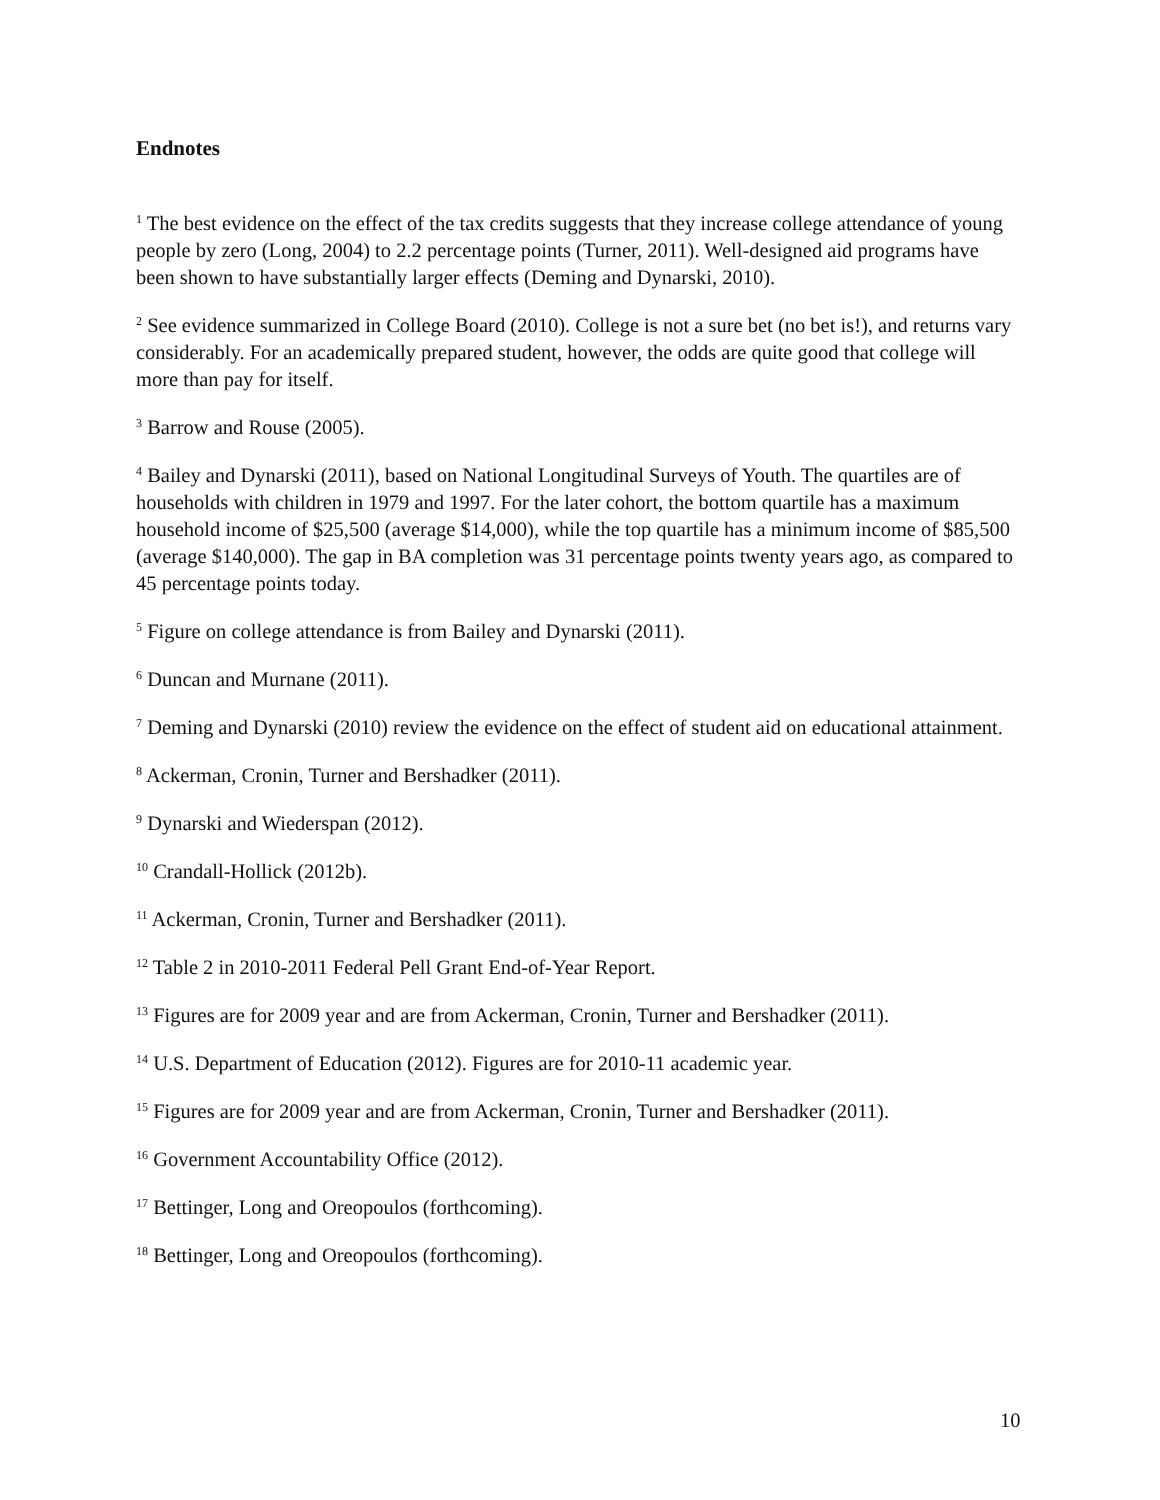Endnotes
<sup>1</sup> The best evidence on the effect of the tax credits suggests that they increase college attendance of young people by zero (Long, 2004) to 2.2 percentage points (Turner, 2011). Well-designed aid programs have been shown to have substantially larger effects (Deming and Dynarski, 2010).
<sup>2</sup> See evidence summarized in College Board (2010). College is not a sure bet (no bet is!), and returns vary considerably. For an academically prepared student, however, the odds are quite good that college will more than pay for itself.
<sup>3</sup> Barrow and Rouse (2005).
<sup>4</sup> Bailey and Dynarski (2011), based on National Longitudinal Surveys of Youth. The quartiles are of households with children in 1979 and 1997. For the later cohort, the bottom quartile has a maximum household income of $25,500 (average $14,000), while the top quartile has a minimum income of $85,500 (average $140,000). The gap in BA completion was 31 percentage points twenty years ago, as compared to 45 percentage points today.
<sup>5</sup> Figure on college attendance is from Bailey and Dynarski (2011).
<sup>6</sup> Duncan and Murnane (2011).
<sup>7</sup> Deming and Dynarski (2010) review the evidence on the effect of student aid on educational attainment.
<sup>8</sup> Ackerman, Cronin, Turner and Bershadker (2011).
<sup>9</sup> Dynarski and Wiederspan (2012).
<sup>10</sup> Crandall-Hollick (2012b).
<sup>11</sup> Ackerman, Cronin, Turner and Bershadker (2011).
<sup>12</sup> Table 2 in 2010-2011 Federal Pell Grant End-of-Year Report.
<sup>13</sup> Figures are for 2009 year and are from Ackerman, Cronin, Turner and Bershadker (2011).
<sup>14</sup> U.S. Department of Education (2012). Figures are for 2010-11 academic year.
<sup>15</sup> Figures are for 2009 year and are from Ackerman, Cronin, Turner and Bershadker (2011).
<sup>16</sup> Government Accountability Office (2012).
<sup>17</sup> Bettinger, Long and Oreopoulos (forthcoming).
<sup>18</sup> Bettinger, Long and Oreopoulos (forthcoming).
10